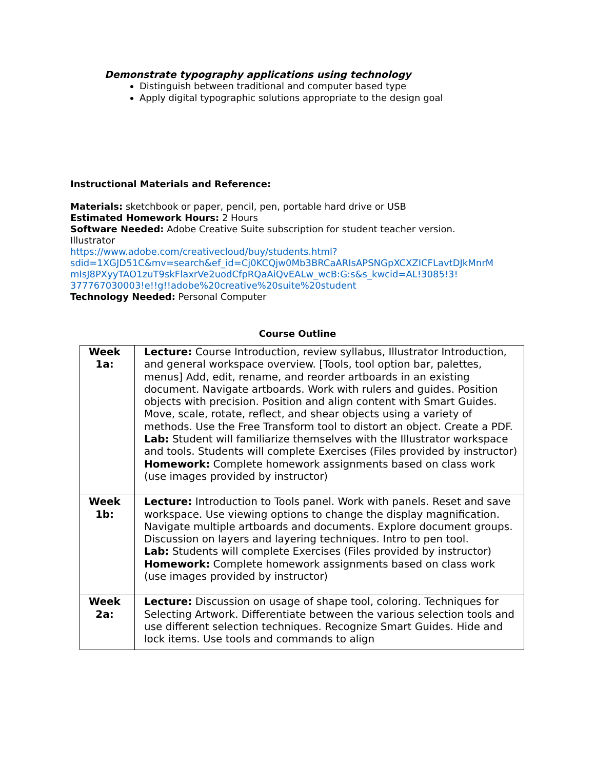Demonstrate typography applications using technology
Distinguish between traditional and computer based type
Apply digital typographic solutions appropriate to the design goal
Instructional Materials and Reference:
Materials: sketchbook or paper, pencil, pen, portable hard drive or USB
Estimated Homework Hours: 2 Hours
Software Needed: Adobe Creative Suite subscription for student teacher version.
Illustrator
https://www.adobe.com/creativecloud/buy/students.html?
sdid=1XGJD51C&mv=search&ef_id=Cj0KCQjw0Mb3BRCaARIsAPSNGpXCXZICFLavtDJkMnrM
mIsJ8PXyyTAO1zuT9skFlaxrVe2uodCfpRQaAiQvEALw_wcB:G:s&s_kwcid=AL!3085!3!
377767030003!e!!g!!adobe%20creative%20suite%20student
Technology Needed: Personal Computer
Course Outline
| Week 1a: | Lecture: Course Introduction, review syllabus, Illustrator Introduction, and general workspace overview. [Tools, tool option bar, palettes, menus] Add, edit, rename, and reorder artboards in an existing document. Navigate artboards. Work with rulers and guides. Position objects with precision. Position and align content with Smart Guides. Move, scale, rotate, reflect, and shear objects using a variety of methods. Use the Free Transform tool to distort an object. Create a PDF. Lab: Student will familiarize themselves with the Illustrator workspace and tools. Students will complete Exercises (Files provided by instructor) Homework: Complete homework assignments based on class work (use images provided by instructor) |
| Week 1b: | Lecture: Introduction to Tools panel. Work with panels. Reset and save workspace. Use viewing options to change the display magnification. Navigate multiple artboards and documents. Explore document groups. Discussion on layers and layering techniques. Intro to pen tool. Lab: Students will complete Exercises (Files provided by instructor) Homework: Complete homework assignments based on class work (use images provided by instructor) |
| Week 2a: | Lecture: Discussion on usage of shape tool, coloring. Techniques for Selecting Artwork. Differentiate between the various selection tools and use different selection techniques. Recognize Smart Guides. Hide and lock items. Use tools and commands to align |